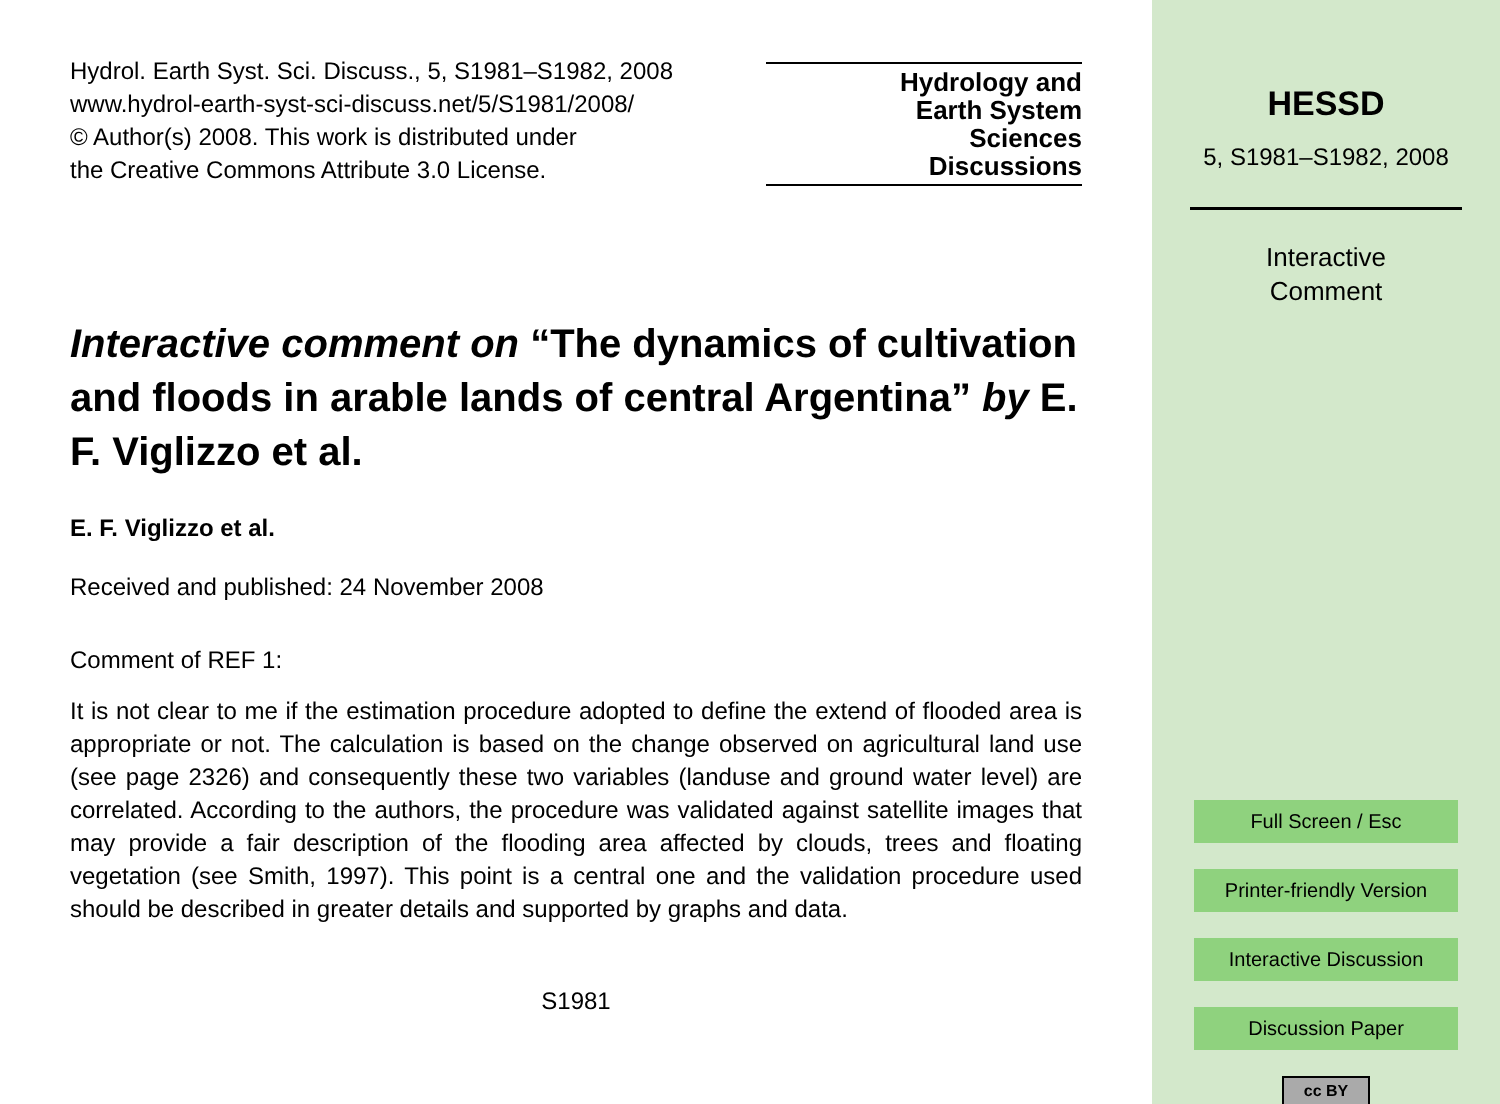Hydrol. Earth Syst. Sci. Discuss., 5, S1981–S1982, 2008
www.hydrol-earth-syst-sci-discuss.net/5/S1981/2008/
© Author(s) 2008. This work is distributed under
the Creative Commons Attribute 3.0 License.
Hydrology and
Earth System
Sciences
Discussions
Interactive comment on “The dynamics of cultivation and floods in arable lands of central Argentina” by E. F. Viglizzo et al.
E. F. Viglizzo et al.
Received and published: 24 November 2008
Comment of REF 1:
It is not clear to me if the estimation procedure adopted to define the extend of flooded area is appropriate or not. The calculation is based on the change observed on agricultural land use (see page 2326) and consequently these two variables (landuse and ground water level) are correlated. According to the authors, the procedure was validated against satellite images that may provide a fair description of the flooding area affected by clouds, trees and floating vegetation (see Smith, 1997). This point is a central one and the validation procedure used should be described in greater details and supported by graphs and data.
S1981
HESSD
5, S1981–S1982, 2008
Interactive
Comment
Full Screen / Esc
Printer-friendly Version
Interactive Discussion
Discussion Paper
cc BY